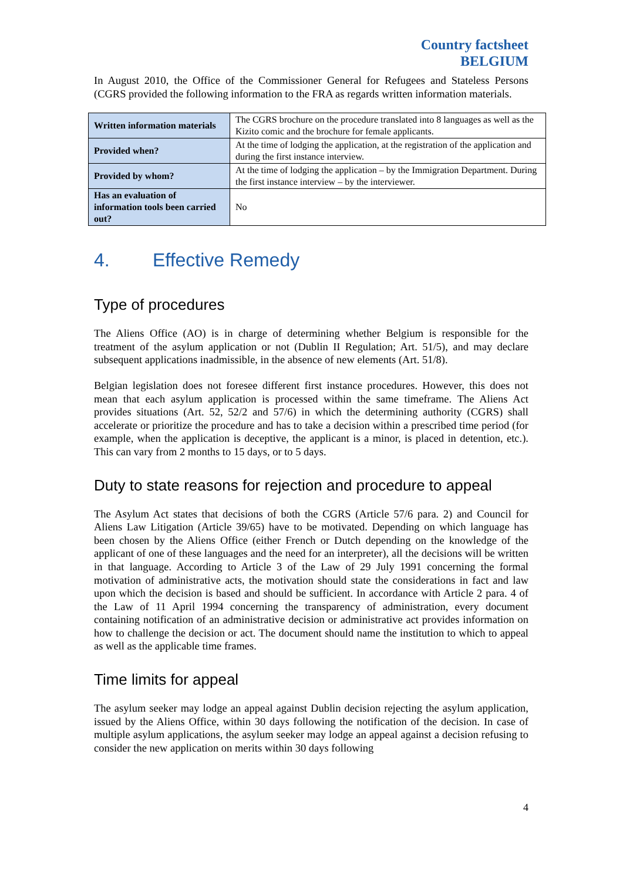Country factsheet
BELGIUM
In August 2010, the Office of the Commissioner General for Refugees and Stateless Persons (CGRS provided the following information to the FRA as regards written information materials.
| Written information materials | The CGRS brochure on the procedure translated into 8 languages as well as the Kizito comic and the brochure for female applicants. |
| Provided when? | At the time of lodging the application, at the registration of the application and during the first instance interview. |
| Provided by whom? | At the time of lodging the application – by the Immigration Department. During the first instance interview – by the interviewer. |
| Has an evaluation of information tools been carried out? | No |
4. Effective Remedy
Type of procedures
The Aliens Office (AO) is in charge of determining whether Belgium is responsible for the treatment of the asylum application or not (Dublin II Regulation; Art. 51/5), and may declare subsequent applications inadmissible, in the absence of new elements (Art. 51/8).
Belgian legislation does not foresee different first instance procedures. However, this does not mean that each asylum application is processed within the same timeframe. The Aliens Act provides situations (Art. 52, 52/2 and 57/6) in which the determining authority (CGRS) shall accelerate or prioritize the procedure and has to take a decision within a prescribed time period (for example, when the application is deceptive, the applicant is a minor, is placed in detention, etc.). This can vary from 2 months to 15 days, or to 5 days.
Duty to state reasons for rejection and procedure to appeal
The Asylum Act states that decisions of both the CGRS (Article 57/6 para. 2) and Council for Aliens Law Litigation (Article 39/65) have to be motivated. Depending on which language has been chosen by the Aliens Office (either French or Dutch depending on the knowledge of the applicant of one of these languages and the need for an interpreter), all the decisions will be written in that language. According to Article 3 of the Law of 29 July 1991 concerning the formal motivation of administrative acts, the motivation should state the considerations in fact and law upon which the decision is based and should be sufficient. In accordance with Article 2 para. 4 of the Law of 11 April 1994 concerning the transparency of administration, every document containing notification of an administrative decision or administrative act provides information on how to challenge the decision or act. The document should name the institution to which to appeal as well as the applicable time frames.
Time limits for appeal
The asylum seeker may lodge an appeal against Dublin decision rejecting the asylum application, issued by the Aliens Office, within 30 days following the notification of the decision. In case of multiple asylum applications, the asylum seeker may lodge an appeal against a decision refusing to consider the new application on merits within 30 days following
4